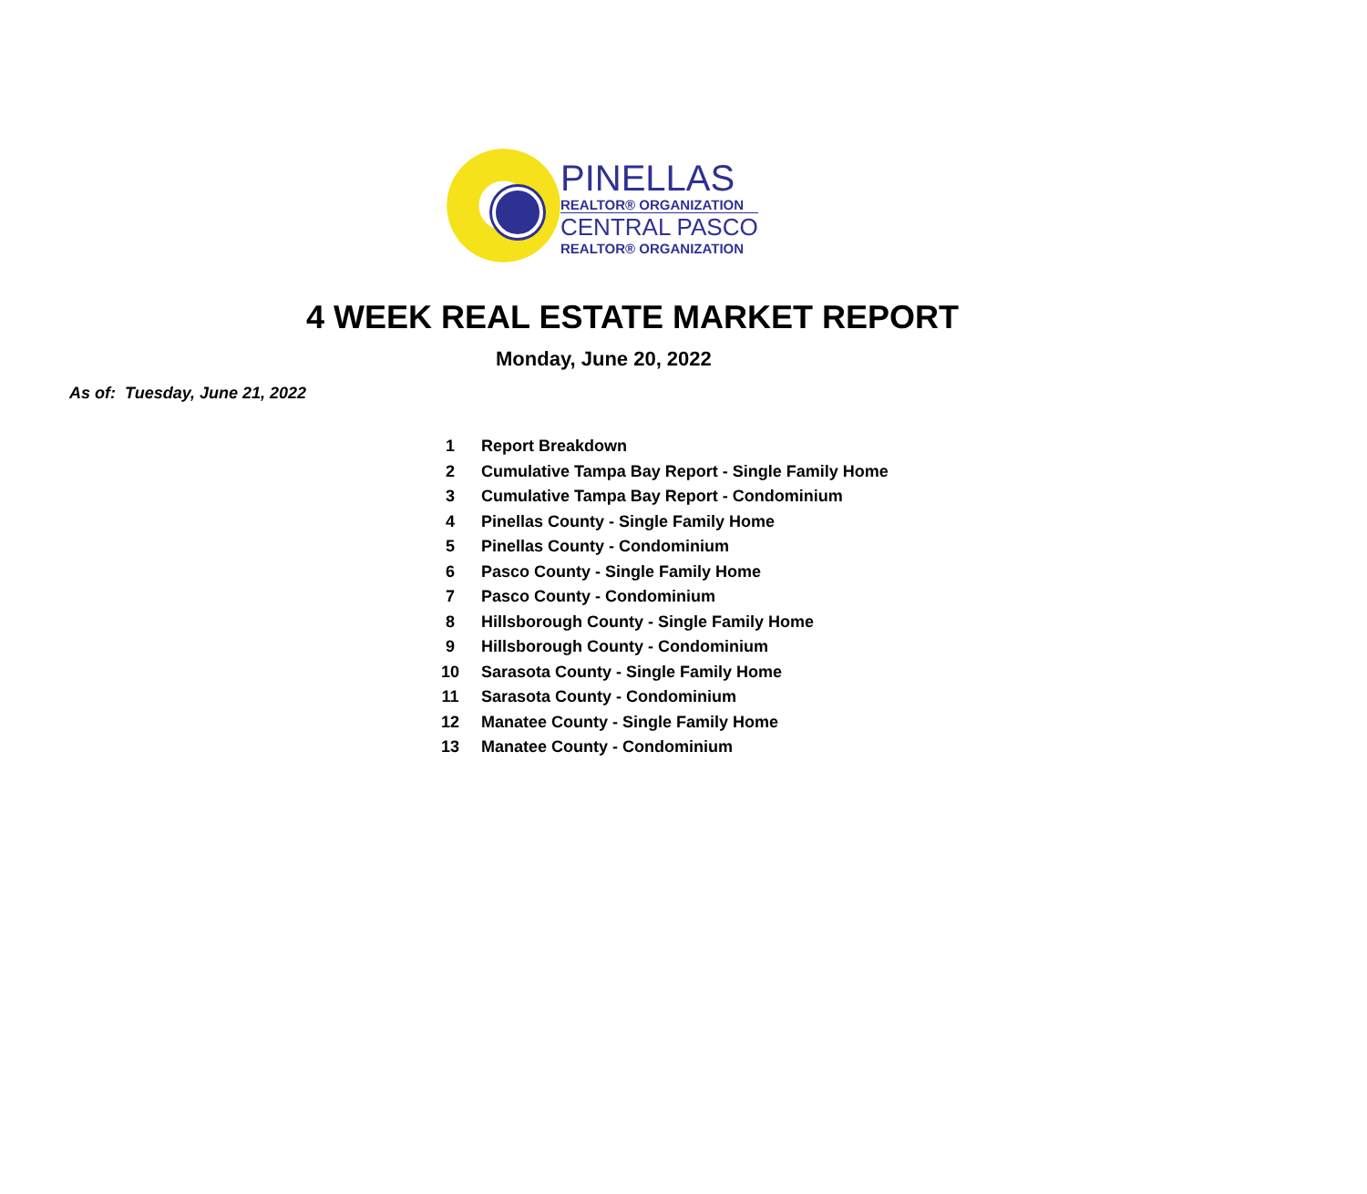PINELLAS
REALTOR® ORGANIZATION
CENTRAL PASCO
REALTOR® ORGANIZATION
4 WEEK REAL ESTATE MARKET REPORT
Monday, June 20, 2022
As of: Tuesday, June 21, 2022
| 1 | Report Breakdown |
| 2 | Cumulative Tampa Bay Report - Single Family Home |
| 3 | Cumulative Tampa Bay Report - Condominium |
| 4 | Pinellas County - Single Family Home |
| 5 | Pinellas County - Condominium |
| 6 | Pasco County - Single Family Home |
| 7 | Pasco County - Condominium |
| 8 | Hillsborough County - Single Family Home |
| 9 | Hillsborough County - Condominium |
| 10 | Sarasota County - Single Family Home |
| 11 | Sarasota County - Condominium |
| 12 | Manatee County - Single Family Home |
| 13 | Manatee County - Condominium |